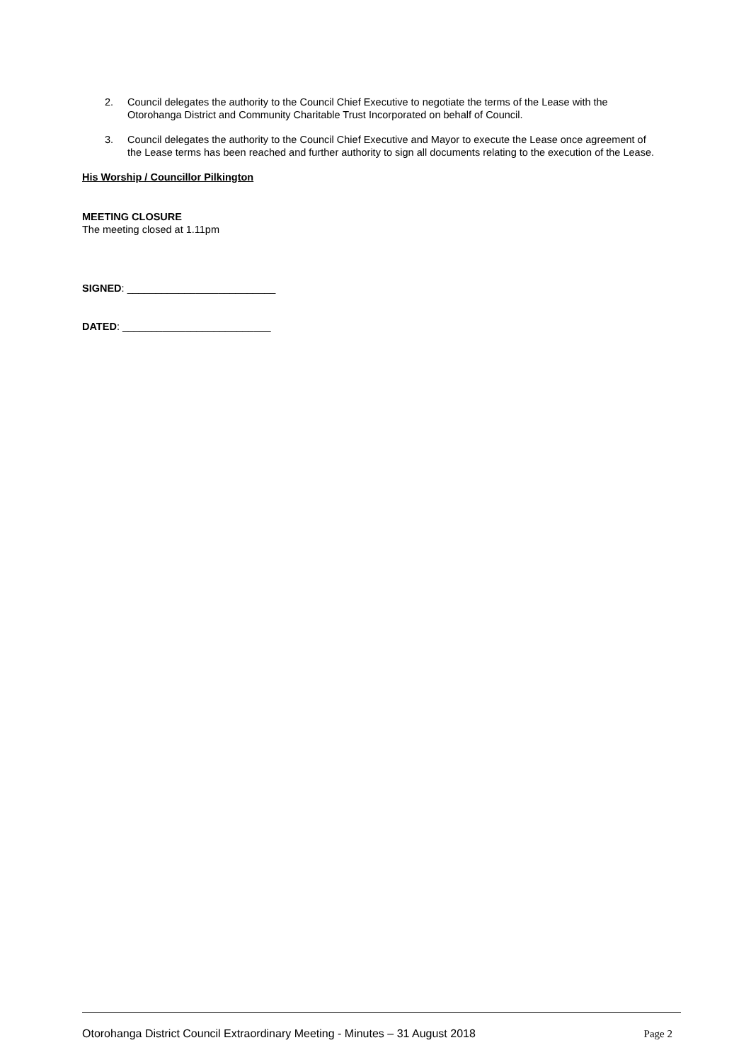2. Council delegates the authority to the Council Chief Executive to negotiate the terms of the Lease with the Otorohanga District and Community Charitable Trust Incorporated on behalf of Council.
3. Council delegates the authority to the Council Chief Executive and Mayor to execute the Lease once agreement of the Lease terms has been reached and further authority to sign all documents relating to the execution of the Lease.
His Worship / Councillor Pilkington
MEETING CLOSURE
The meeting closed at 1.11pm
SIGNED: __________________________
DATED: __________________________
Otorohanga District Council Extraordinary Meeting - Minutes – 31 August 2018 Page 2